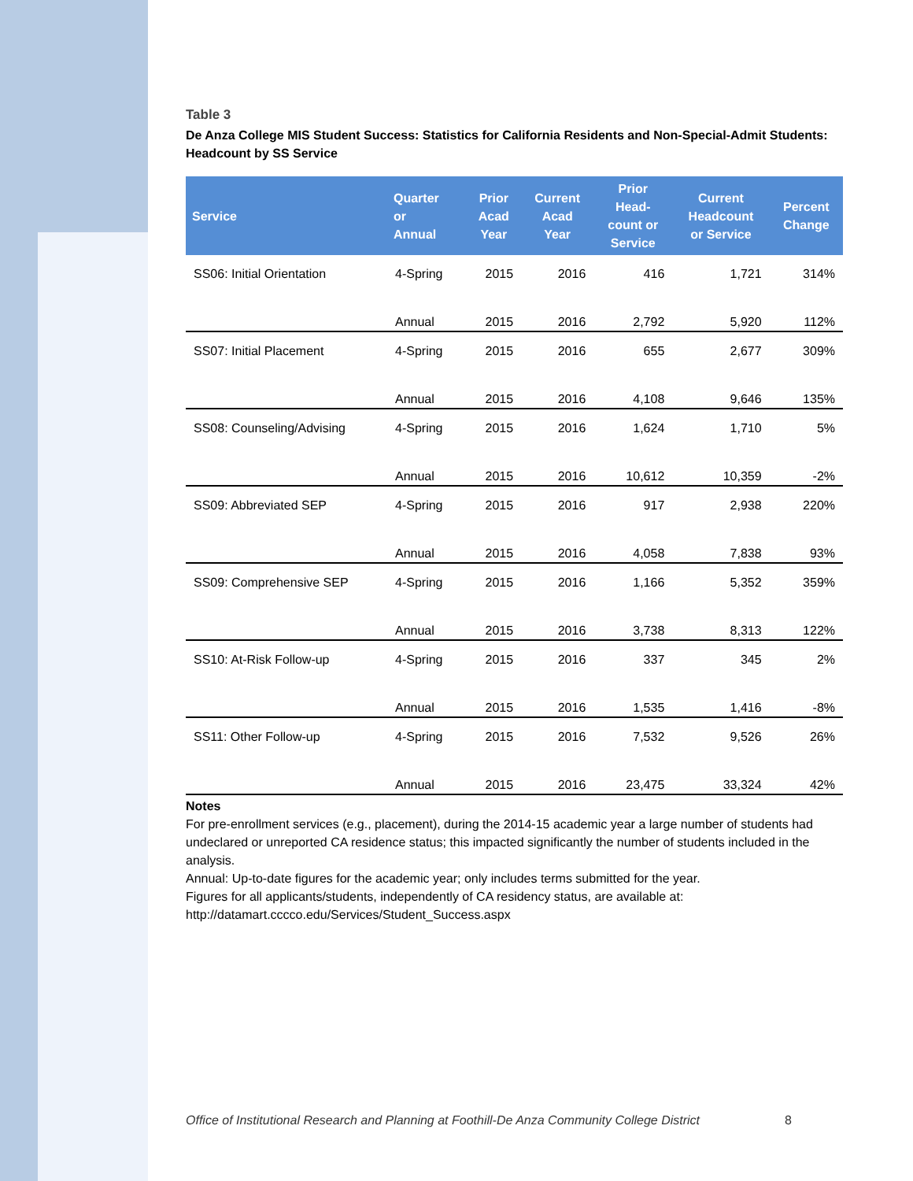Table 3
De Anza College MIS Student Success: Statistics for California Residents and Non-Special-Admit Students: Headcount by SS Service
| Service | Quarter or Annual | Prior Acad Year | Current Acad Year | Prior Head- count or Service | Current Headcount or Service | Percent Change |
| --- | --- | --- | --- | --- | --- | --- |
| SS06: Initial Orientation | 4-Spring | 2015 | 2016 | 416 | 1,721 | 314% |
| | Annual | 2015 | 2016 | 2,792 | 5,920 | 112% |
| SS07: Initial Placement | 4-Spring | 2015 | 2016 | 655 | 2,677 | 309% |
| | Annual | 2015 | 2016 | 4,108 | 9,646 | 135% |
| SS08: Counseling/Advising | 4-Spring | 2015 | 2016 | 1,624 | 1,710 | 5% |
| | Annual | 2015 | 2016 | 10,612 | 10,359 | -2% |
| SS09: Abbreviated SEP | 4-Spring | 2015 | 2016 | 917 | 2,938 | 220% |
| | Annual | 2015 | 2016 | 4,058 | 7,838 | 93% |
| SS09: Comprehensive SEP | 4-Spring | 2015 | 2016 | 1,166 | 5,352 | 359% |
| | Annual | 2015 | 2016 | 3,738 | 8,313 | 122% |
| SS10: At-Risk Follow-up | 4-Spring | 2015 | 2016 | 337 | 345 | 2% |
| | Annual | 2015 | 2016 | 1,535 | 1,416 | -8% |
| SS11: Other Follow-up | 4-Spring | 2015 | 2016 | 7,532 | 9,526 | 26% |
| | Annual | 2015 | 2016 | 23,475 | 33,324 | 42% |
Notes
For pre-enrollment services (e.g., placement), during the 2014-15 academic year a large number of students had undeclared or unreported CA residence status; this impacted significantly the number of students included in the analysis.
Annual: Up-to-date figures for the academic year; only includes terms submitted for the year.
Figures for all applicants/students, independently of CA residency status, are available at:
http://datamart.cccco.edu/Services/Student_Success.aspx
Office of Institutional Research and Planning at Foothill-De Anza Community College District 8